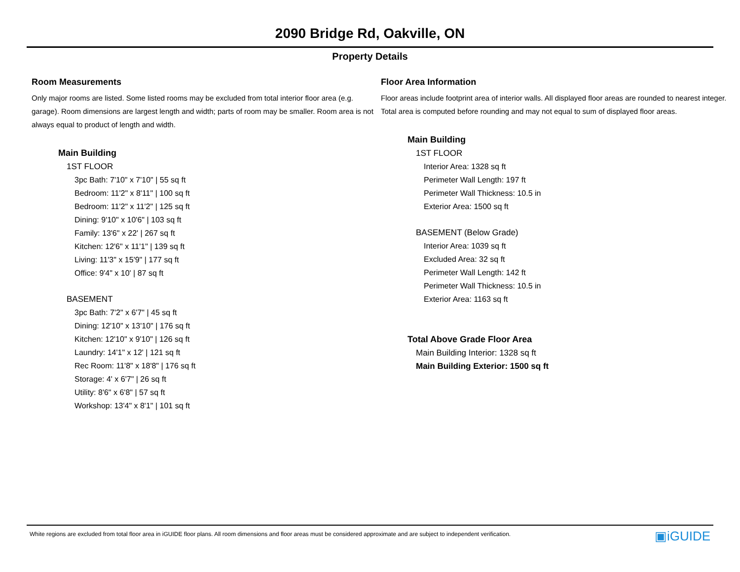2090 Bridge Rd, Oakville, ON
Property Details
Room Measurements
Only major rooms are listed. Some listed rooms may be excluded from total interior floor area (e.g. garage). Room dimensions are largest length and width; parts of room may be smaller. Room area is not always equal to product of length and width.
Main Building
1ST FLOOR
3pc Bath: 7'10" x 7'10" | 55 sq ft
Bedroom: 11'2" x 8'11" | 100 sq ft
Bedroom: 11'2" x 11'2" | 125 sq ft
Dining: 9'10" x 10'6" | 103 sq ft
Family: 13'6" x 22' | 267 sq ft
Kitchen: 12'6" x 11'1" | 139 sq ft
Living: 11'3" x 15'9" | 177 sq ft
Office: 9'4" x 10' | 87 sq ft
BASEMENT
3pc Bath: 7'2" x 6'7" | 45 sq ft
Dining: 12'10" x 13'10" | 176 sq ft
Kitchen: 12'10" x 9'10" | 126 sq ft
Laundry: 14'1" x 12' | 121 sq ft
Rec Room: 11'8" x 18'8" | 176 sq ft
Storage: 4' x 6'7" | 26 sq ft
Utility: 8'6" x 6'8" | 57 sq ft
Workshop: 13'4" x 8'1" | 101 sq ft
Floor Area Information
Floor areas include footprint area of interior walls. All displayed floor areas are rounded to nearest integer. Total area is computed before rounding and may not equal to sum of displayed floor areas.
Main Building
1ST FLOOR
Interior Area: 1328 sq ft
Perimeter Wall Length: 197 ft
Perimeter Wall Thickness: 10.5 in
Exterior Area: 1500 sq ft
BASEMENT (Below Grade)
Interior Area: 1039 sq ft
Excluded Area: 32 sq ft
Perimeter Wall Length: 142 ft
Perimeter Wall Thickness: 10.5 in
Exterior Area: 1163 sq ft
Total Above Grade Floor Area
Main Building Interior: 1328 sq ft
Main Building Exterior: 1500 sq ft
White regions are excluded from total floor area in iGUIDE floor plans. All room dimensions and floor areas must be considered approximate and are subject to independent verification. ▣iGUIDE